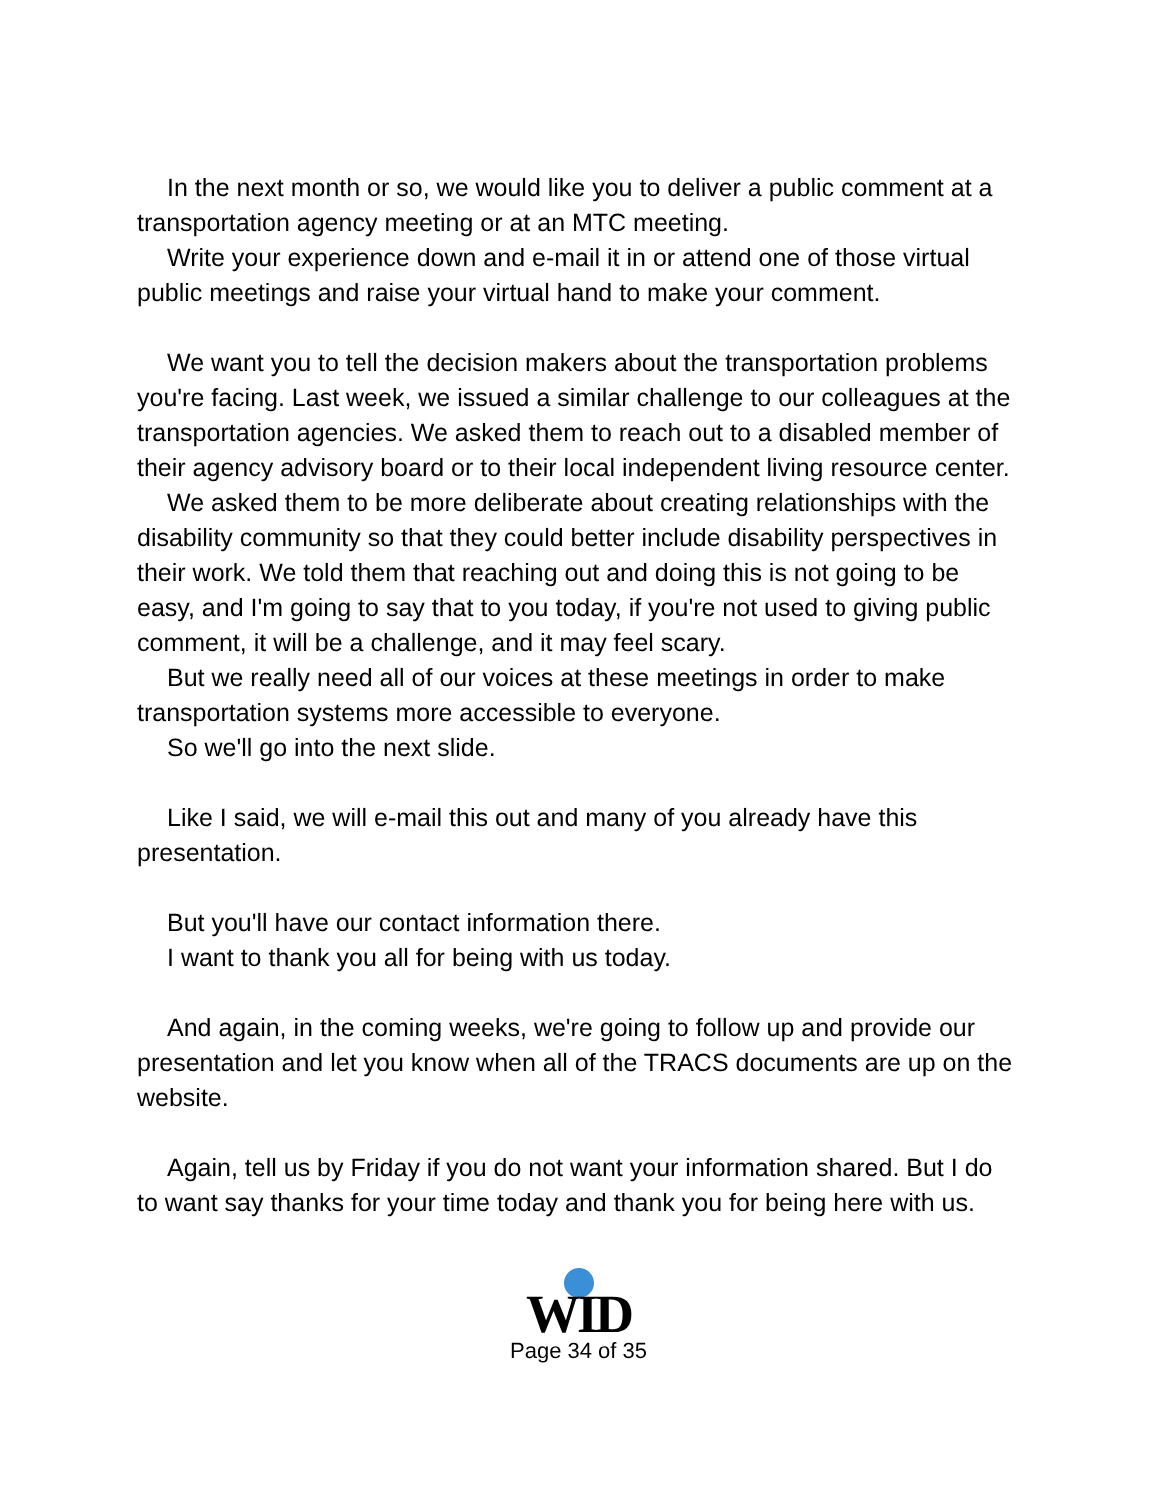In the next month or so, we would like you to deliver a public comment at a transportation agency meeting or at an MTC meeting.
Write your experience down and e-mail it in or attend one of those virtual public meetings and raise your virtual hand to make your comment.
We want you to tell the decision makers about the transportation problems you're facing. Last week, we issued a similar challenge to our colleagues at the transportation agencies. We asked them to reach out to a disabled member of their agency advisory board or to their local independent living resource center.
We asked them to be more deliberate about creating relationships with the disability community so that they could better include disability perspectives in their work. We told them that reaching out and doing this is not going to be easy, and I'm going to say that to you today, if you're not used to giving public comment, it will be a challenge, and it may feel scary.
But we really need all of our voices at these meetings in order to make transportation systems more accessible to everyone.
So we'll go into the next slide.
Like I said, we will e-mail this out and many of you already have this presentation.
But you'll have our contact information there.
I want to thank you all for being with us today.
And again, in the coming weeks, we're going to follow up and provide our presentation and let you know when all of the TRACS documents are up on the website.
Again, tell us by Friday if you do not want your information shared. But I do to want say thanks for your time today and thank you for being here with us.
WID
Page 34 of 35